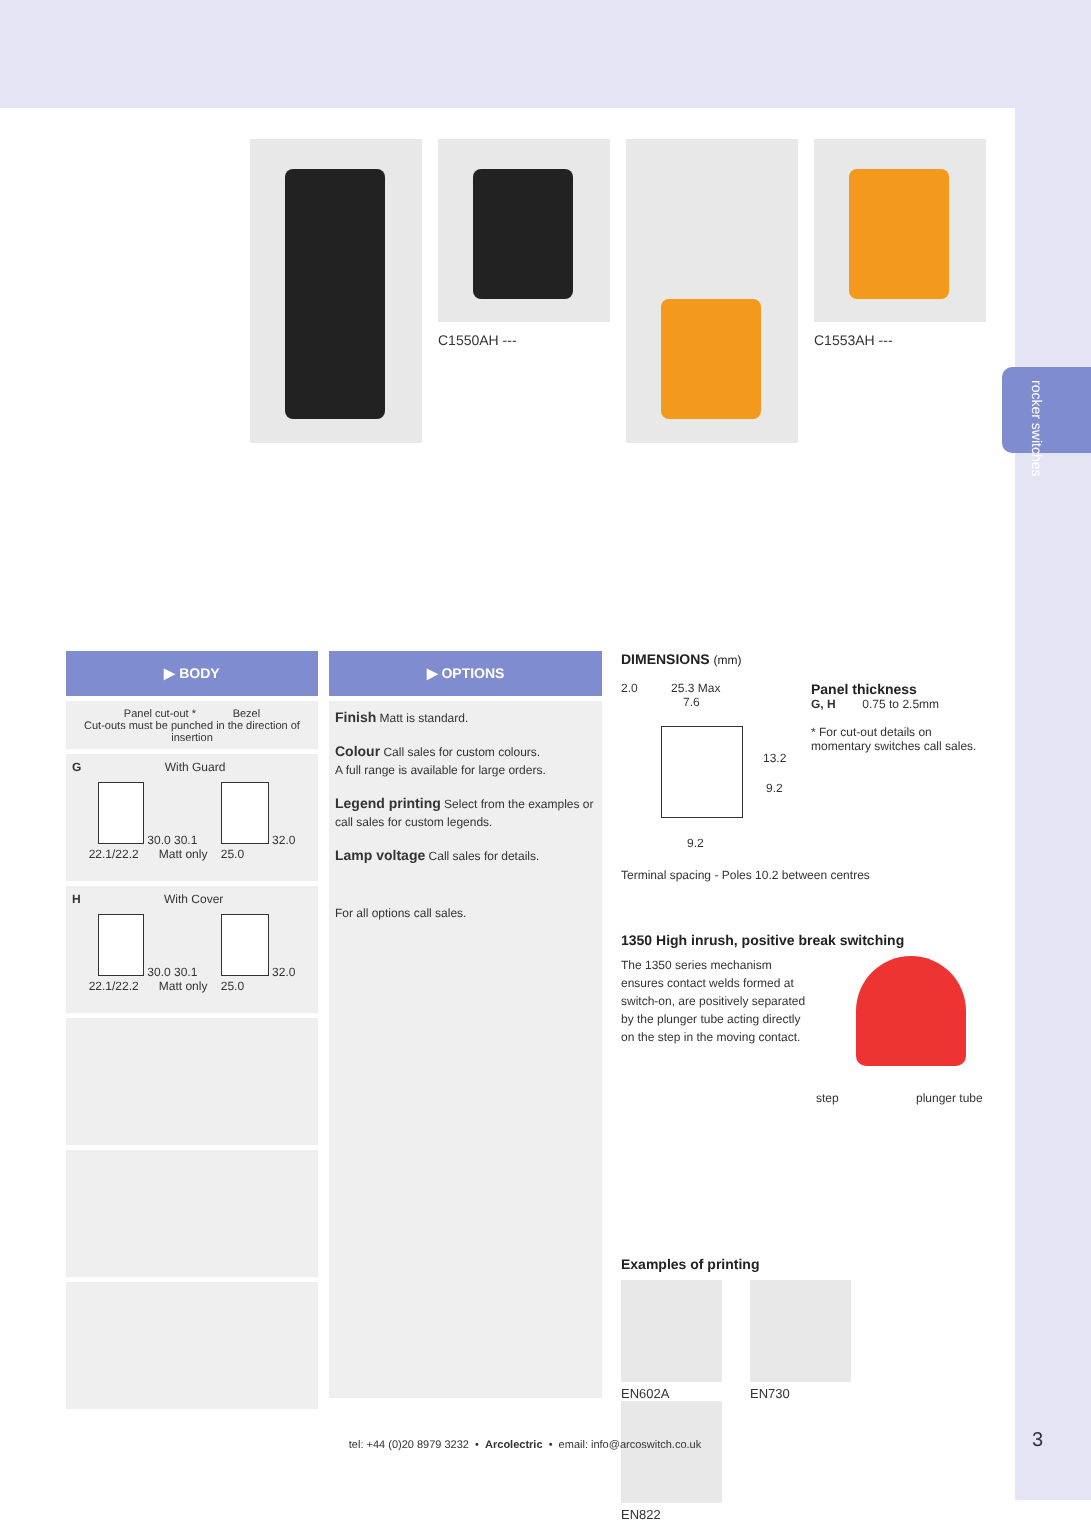rocker switches
C1550AH --- C1553AH ---
▶ BODY
Panel cut-out * Bezel
Cut-outs must be punched in the direction of insertion
G With Guard
30.0 30.1 32.0
22.1/22.2 Matt only 25.0
H With Cover
30.0 30.1 32.0
22.1/22.2 Matt only 25.0
▶ OPTIONS
Finish Matt is standard.
Colour Call sales for custom colours.
A full range is available for large orders.
Legend printing Select from the examples or call sales for custom legends.
Lamp voltage Call sales for details.
For all options call sales.
DIMENSIONS (mm)
2.0 25.3 Max
7.6
13.2
9.2
9.2
Panel thickness
G, H 0.75 to 2.5mm
* For cut-out details on
momentary switches call sales.
Terminal spacing - Poles 10.2 between centres
1350 High inrush, positive break switching
The 1350 series mechanism ensures contact welds formed at switch-on, are positively separated by the plunger tube acting directly on the step in the moving contact.
step plunger tube
Examples of printing
EN602A EN730 EN822
tel: +44 (0)20 8979 3232 • Arcolectric • email: info@arcoswitch.co.uk 3